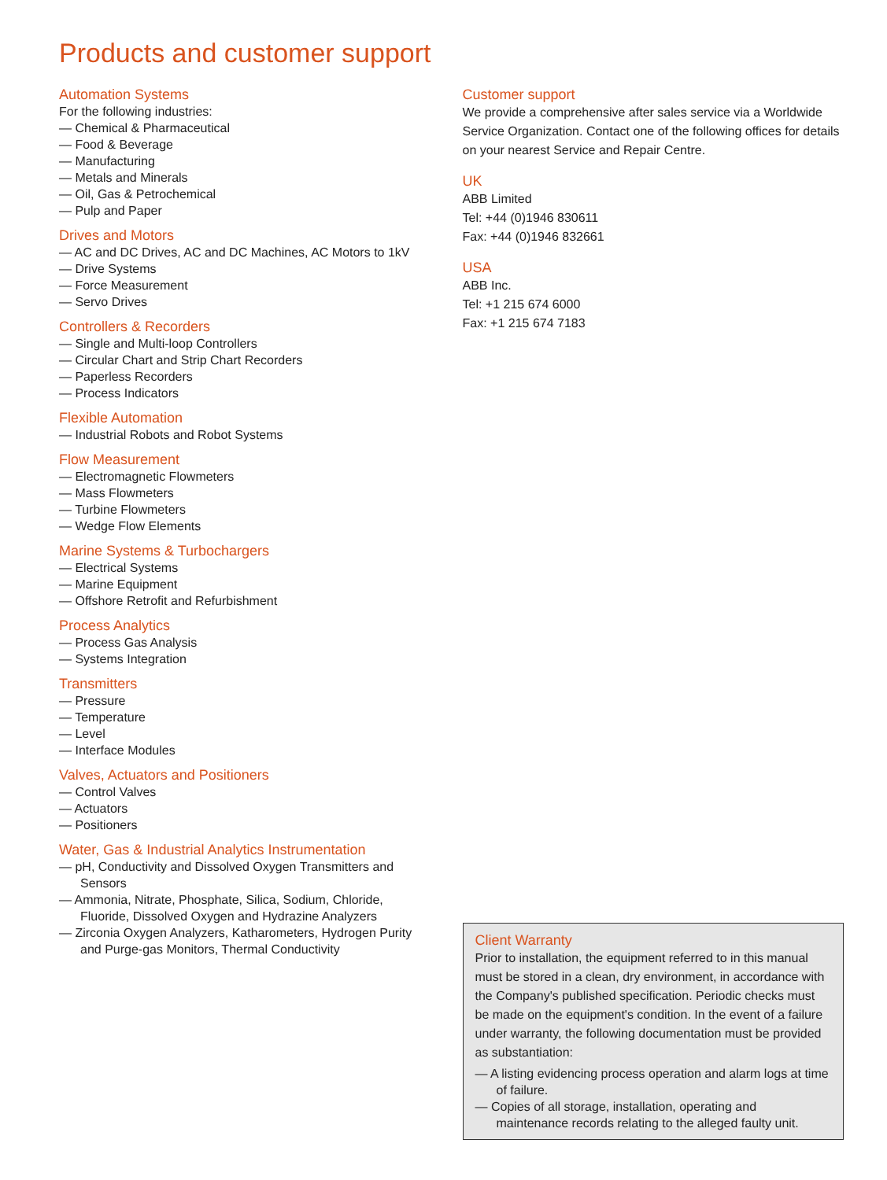Products and customer support
Automation Systems
For the following industries:
— Chemical & Pharmaceutical
— Food & Beverage
— Manufacturing
— Metals and Minerals
— Oil, Gas & Petrochemical
— Pulp and Paper
Drives and Motors
— AC and DC Drives, AC and DC Machines, AC Motors to 1kV
— Drive Systems
— Force Measurement
— Servo Drives
Controllers & Recorders
— Single and Multi-loop Controllers
— Circular Chart and Strip Chart Recorders
— Paperless Recorders
— Process Indicators
Flexible Automation
— Industrial Robots and Robot Systems
Flow Measurement
— Electromagnetic Flowmeters
— Mass Flowmeters
— Turbine Flowmeters
— Wedge Flow Elements
Marine Systems & Turbochargers
— Electrical Systems
— Marine Equipment
— Offshore Retrofit and Refurbishment
Process Analytics
— Process Gas Analysis
— Systems Integration
Transmitters
— Pressure
— Temperature
— Level
— Interface Modules
Valves, Actuators and Positioners
— Control Valves
— Actuators
— Positioners
Water, Gas & Industrial Analytics Instrumentation
— pH, Conductivity and Dissolved Oxygen Transmitters and Sensors
— Ammonia, Nitrate, Phosphate, Silica, Sodium, Chloride, Fluoride, Dissolved Oxygen and Hydrazine Analyzers
— Zirconia Oxygen Analyzers, Katharometers, Hydrogen Purity and Purge-gas Monitors, Thermal Conductivity
Customer support
We provide a comprehensive after sales service via a Worldwide Service Organization. Contact one of the following offices for details on your nearest Service and Repair Centre.
UK
ABB Limited
Tel: +44 (0)1946 830611
Fax: +44 (0)1946 832661
USA
ABB Inc.
Tel: +1 215 674 6000
Fax: +1 215 674 7183
Client Warranty
Prior to installation, the equipment referred to in this manual must be stored in a clean, dry environment, in accordance with the Company's published specification. Periodic checks must be made on the equipment's condition. In the event of a failure under warranty, the following documentation must be provided as substantiation:
— A listing evidencing process operation and alarm logs at time of failure.
— Copies of all storage, installation, operating and maintenance records relating to the alleged faulty unit.